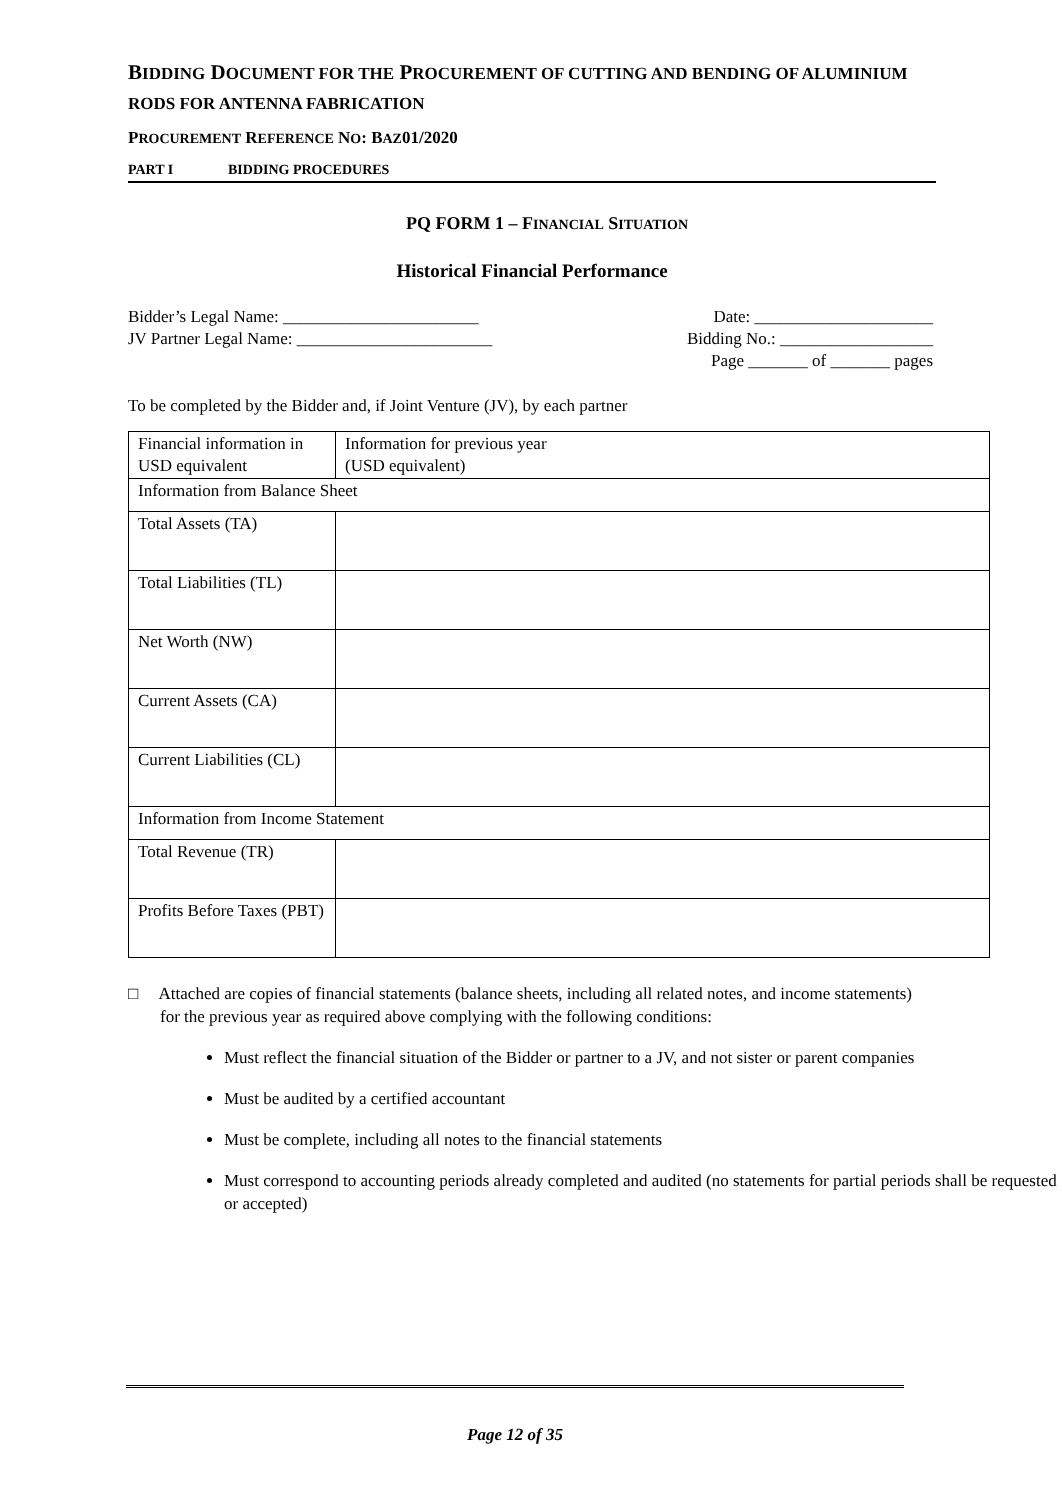BIDDING DOCUMENT FOR THE PROCUREMENT OF CUTTING AND BENDING OF ALUMINIUM RODS FOR ANTENNA FABRICATION
PROCUREMENT REFERENCE NO: BAZ01/2020
PART I BIDDING PROCEDURES
PQ FORM 1 – FINANCIAL SITUATION
Historical Financial Performance
Bidder’s Legal Name: _______________________ Date: _____________________
JV Partner Legal Name: _______________________ Bidding No.: __________________
Page _______ of _______ pages
To be completed by the Bidder and, if Joint Venture (JV), by each partner
| Financial information in USD equivalent | Information for previous year (USD equivalent) |
| Information from Balance Sheet | |
| Total Assets (TA) | |
| Total Liabilities (TL) | |
| Net Worth (NW) | |
| Current Assets (CA) | |
| Current Liabilities (CL) | |
| Information from Income Statement | |
| Total Revenue (TR) | |
| Profits Before Taxes (PBT) | |
□ Attached are copies of financial statements (balance sheets, including all related notes, and income statements) for the previous year as required above complying with the following conditions:
Must reflect the financial situation of the Bidder or partner to a JV, and not sister or parent companies
Must be audited by a certified accountant
Must be complete, including all notes to the financial statements
Must correspond to accounting periods already completed and audited (no statements for partial periods shall be requested or accepted)
Page 12 of 35